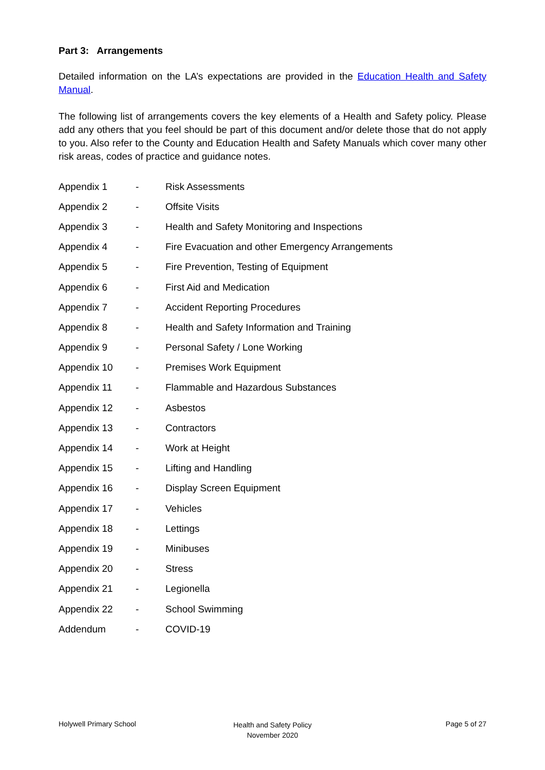Part 3: Arrangements
Detailed information on the LA’s expectations are provided in the Education Health and Safety Manual.
The following list of arrangements covers the key elements of a Health and Safety policy. Please add any others that you feel should be part of this document and/or delete those that do not apply to you. Also refer to the County and Education Health and Safety Manuals which cover many other risk areas, codes of practice and guidance notes.
| Appendix 1 | - | Risk Assessments |
| Appendix 2 | - | Offsite Visits |
| Appendix 3 | - | Health and Safety Monitoring and Inspections |
| Appendix 4 | - | Fire Evacuation and other Emergency Arrangements |
| Appendix 5 | - | Fire Prevention, Testing of Equipment |
| Appendix 6 | - | First Aid and Medication |
| Appendix 7 | - | Accident Reporting Procedures |
| Appendix 8 | - | Health and Safety Information and Training |
| Appendix 9 | - | Personal Safety / Lone Working |
| Appendix 10 | - | Premises Work Equipment |
| Appendix 11 | - | Flammable and Hazardous Substances |
| Appendix 12 | - | Asbestos |
| Appendix 13 | - | Contractors |
| Appendix 14 | - | Work at Height |
| Appendix 15 | - | Lifting and Handling |
| Appendix 16 | - | Display Screen Equipment |
| Appendix 17 | - | Vehicles |
| Appendix 18 | - | Lettings |
| Appendix 19 | - | Minibuses |
| Appendix 20 | - | Stress |
| Appendix 21 | - | Legionella |
| Appendix 22 | - | School Swimming |
| Addendum | - | COVID-19 |
Holywell Primary School
Health and Safety Policy
November 2020
Page 5 of 27